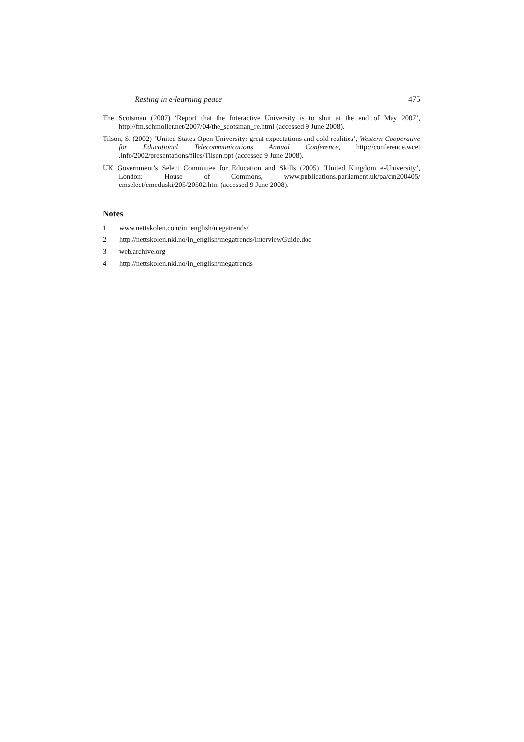Resting in e-learning peace 475
The Scotsman (2007) ‘Report that the Interactive University is to shut at the end of May 2007’, http://fm.schmoller.net/2007/04/the_scotsman_re.html (accessed 9 June 2008).
Tilson, S. (2002) ‘United States Open University: great expectations and cold realities’, Western Cooperative for Educational Telecommunications Annual Conference, http://conference.wcet .info/2002/presentations/files/Tilson.ppt (accessed 9 June 2008).
UK Government’s Select Committee for Education and Skills (2005) ‘United Kingdom e-University’, London: House of Commons, www.publications.parliament.uk/pa/cm200405/ cmselect/cmeduski/205/20502.htm (accessed 9 June 2008).
Notes
1 www.nettskolen.com/in_english/megatrends/
2 http://nettskolen.nki.no/in_english/megatrends/InterviewGuide.doc
3 web.archive.org
4 http://nettskolen.nki.no/in_english/megatrends